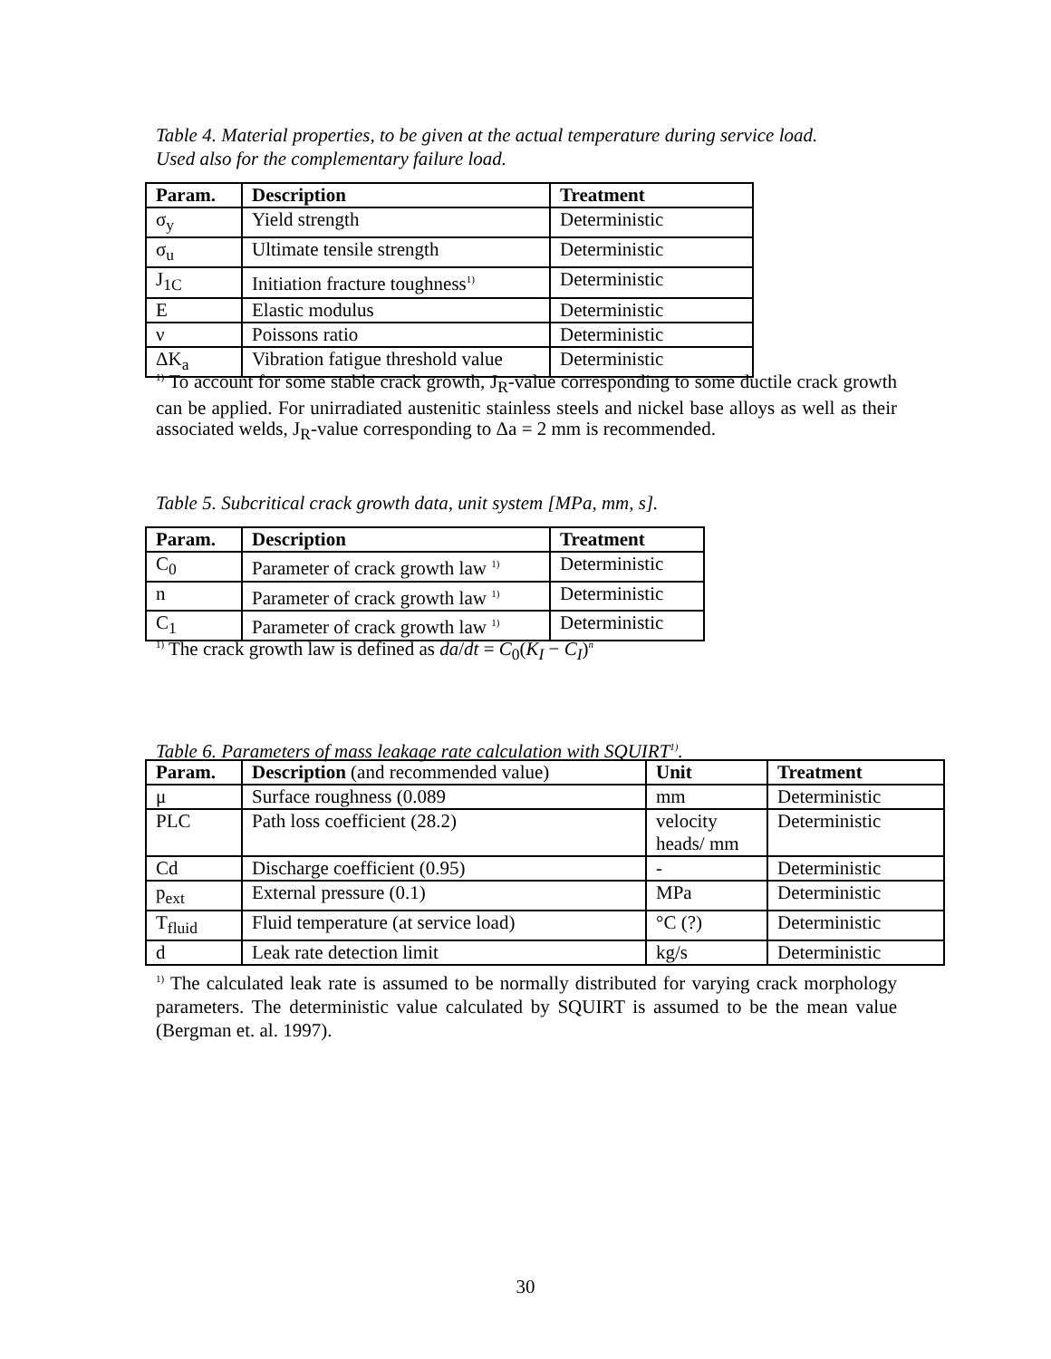Table 4. Material properties, to be given at the actual temperature during service load.
Used also for the complementary failure load.
| Param. | Description | Treatment |
| --- | --- | --- |
| σ<sub>y</sub> | Yield strength | Deterministic |
| σ<sub>u</sub> | Ultimate tensile strength | Deterministic |
| J<sub>1C</sub> | Initiation fracture toughness<sup>1)</sup> | Deterministic |
| E | Elastic modulus | Deterministic |
| ν | Poissons ratio | Deterministic |
| ΔK<sub>a</sub> | Vibration fatigue threshold value | Deterministic |
<sup>1)</sup> To account for some stable crack growth, J<sub>R</sub>-value corresponding to some ductile crack growth can be applied. For unirradiated austenitic stainless steels and nickel base alloys as well as their associated welds, J<sub>R</sub>-value corresponding to Δa = 2 mm is recommended.
Table 5. Subcritical crack growth data, unit system [MPa, mm, s].
| Param. | Description | Treatment |
| --- | --- | --- |
| C<sub>0</sub> | Parameter of crack growth law <sup>1)</sup> | Deterministic |
| n | Parameter of crack growth law <sup>1)</sup> | Deterministic |
| C<sub>1</sub> | Parameter of crack growth law <sup>1)</sup> | Deterministic |
<sup>1)</sup> The crack growth law is defined as da/dt = C<sub>0</sub>(K<sub>I</sub> − C<sub>I</sub>)<sup>n</sup>
Table 6. Parameters of mass leakage rate calculation with SQUIRT<sup>1)</sup>.
| Param. | Description (and recommended value) | Unit | Treatment |
| --- | --- | --- | --- |
| μ | Surface roughness (0.089 | mm | Deterministic |
| PLC | Path loss coefficient (28.2) | velocity heads/ mm | Deterministic |
| Cd | Discharge coefficient (0.95) | - | Deterministic |
| p<sub>ext</sub> | External pressure (0.1) | MPa | Deterministic |
| T<sub>fluid</sub> | Fluid temperature (at service load) | °C (?) | Deterministic |
| d | Leak rate detection limit | kg/s | Deterministic |
<sup>1)</sup> The calculated leak rate is assumed to be normally distributed for varying crack morphology parameters. The deterministic value calculated by SQUIRT is assumed to be the mean value (Bergman et. al. 1997).
30